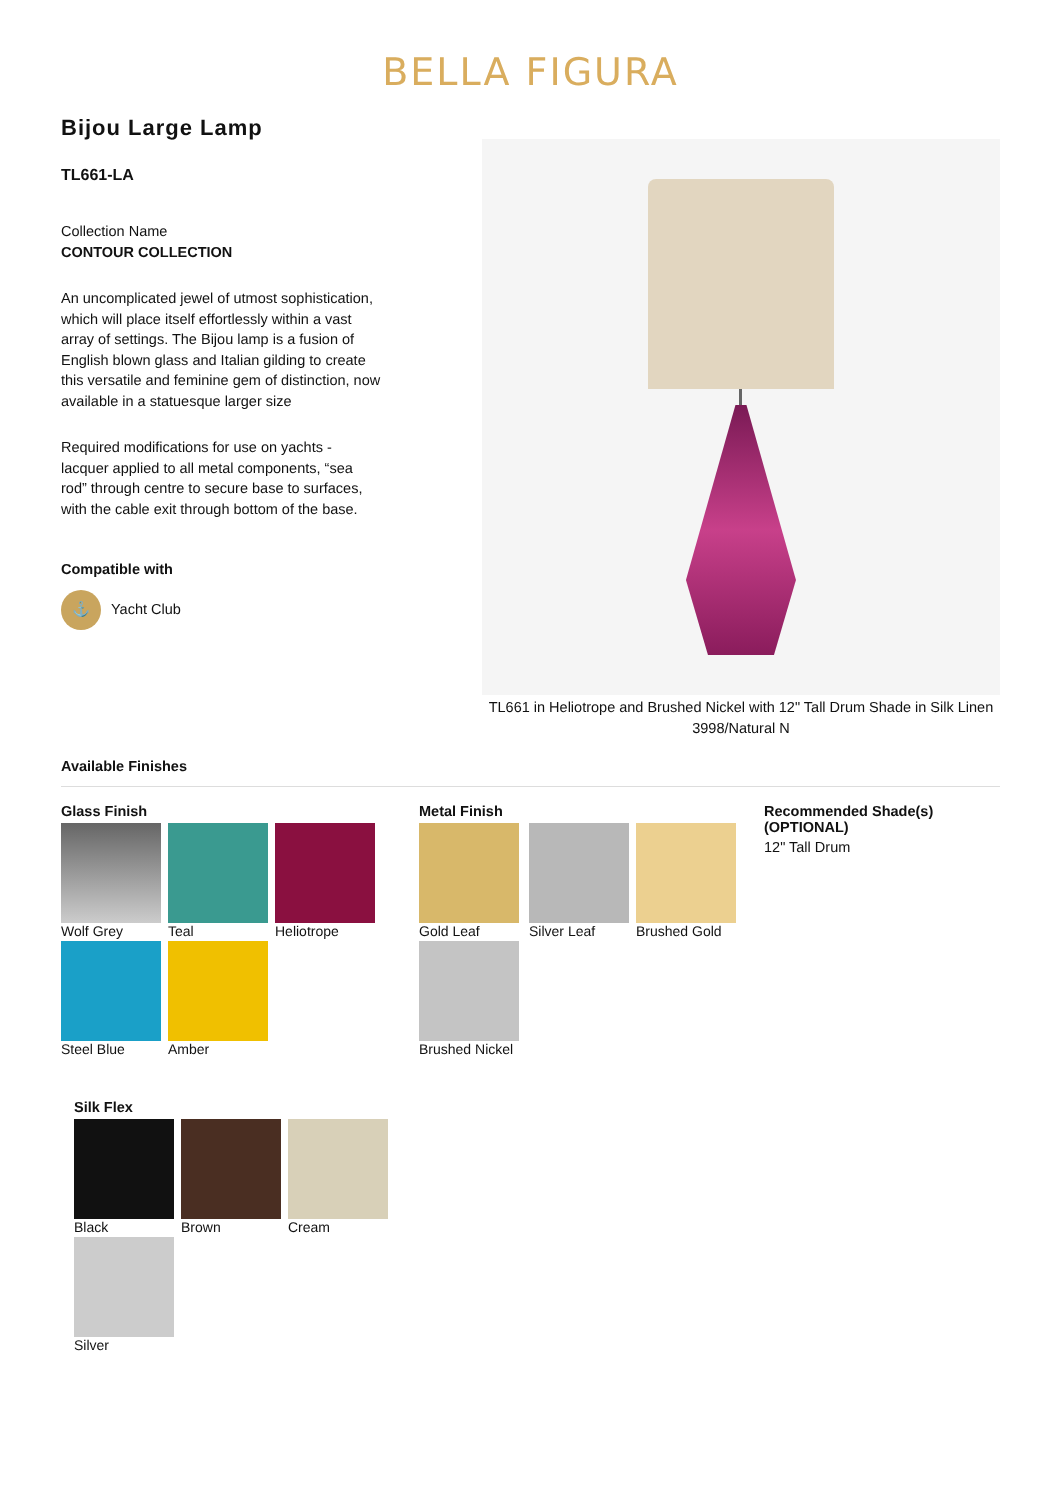BELLA FIGURA
Bijou Large Lamp
TL661-LA
Collection Name
CONTOUR COLLECTION
An uncomplicated jewel of utmost sophistication, which will place itself effortlessly within a vast array of settings. The Bijou lamp is a fusion of English blown glass and Italian gilding to create this versatile and feminine gem of distinction, now available in a statuesque larger size
Required modifications for use on yachts - lacquer applied to all metal components, “sea rod” through centre to secure base to surfaces, with the cable exit through bottom of the base.
Compatible with
⚓ Yacht Club
TL661 in Heliotrope and Brushed Nickel with 12" Tall Drum Shade in Silk Linen 3998/Natural N
Available Finishes
Glass Finish
Wolf Grey
Teal
Heliotrope
Steel Blue
Amber
Metal Finish
Gold Leaf
Silver Leaf
Brushed Gold
Brushed Nickel
Recommended Shade(s)
(OPTIONAL)
12" Tall Drum
Silk Flex
Black
Brown
Cream
Silver